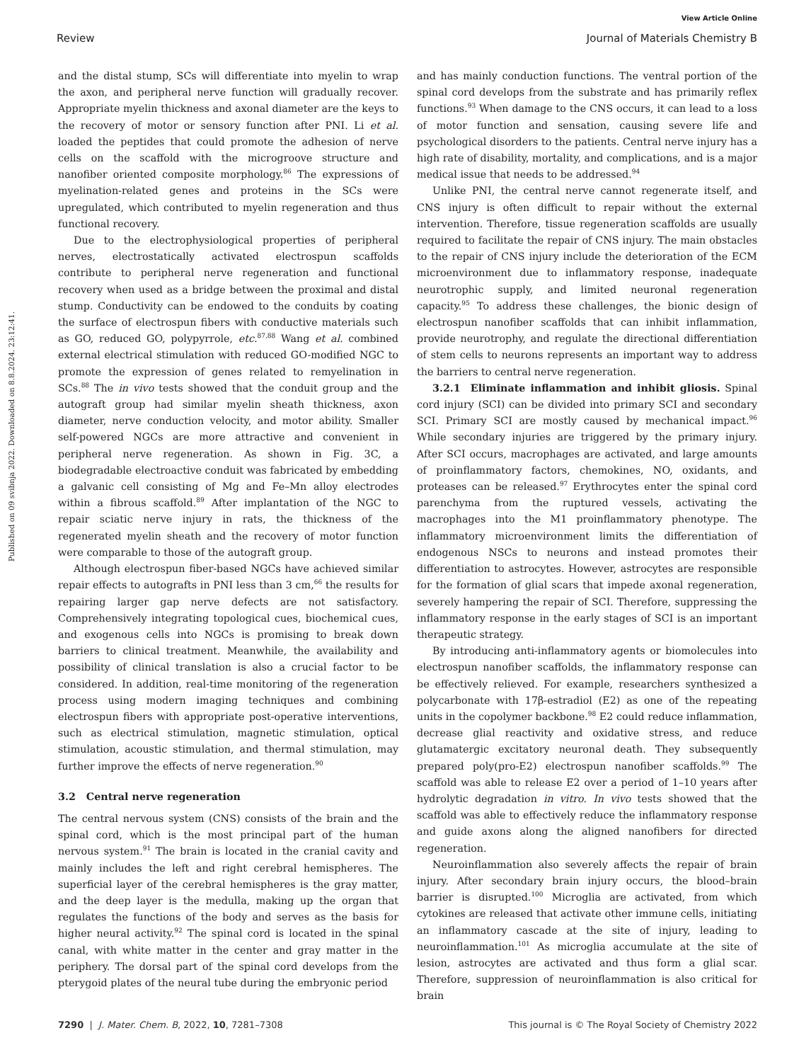View Article Online
Review Journal of Materials Chemistry B
Published on 09 svibnja 2022. Downloaded on 8.8.2024. 23:12:41.
and the distal stump, SCs will differentiate into myelin to wrap the axon, and peripheral nerve function will gradually recover. Appropriate myelin thickness and axonal diameter are the keys to the recovery of motor or sensory function after PNI. Li et al. loaded the peptides that could promote the adhesion of nerve cells on the scaffold with the microgroove structure and nanofiber oriented composite morphology.<sup>86</sup> The expressions of myelination-related genes and proteins in the SCs were upregulated, which contributed to myelin regeneration and thus functional recovery.
Due to the electrophysiological properties of peripheral nerves, electrostatically activated electrospun scaffolds contribute to peripheral nerve regeneration and functional recovery when used as a bridge between the proximal and distal stump. Conductivity can be endowed to the conduits by coating the surface of electrospun fibers with conductive materials such as GO, reduced GO, polypyrrole, etc.<sup>87,88</sup> Wang et al. combined external electrical stimulation with reduced GO-modified NGC to promote the expression of genes related to remyelination in SCs.<sup>88</sup> The in vivo tests showed that the conduit group and the autograft group had similar myelin sheath thickness, axon diameter, nerve conduction velocity, and motor ability. Smaller self-powered NGCs are more attractive and convenient in peripheral nerve regeneration. As shown in Fig. 3C, a biodegradable electroactive conduit was fabricated by embedding a galvanic cell consisting of Mg and Fe–Mn alloy electrodes within a fibrous scaffold.<sup>89</sup> After implantation of the NGC to repair sciatic nerve injury in rats, the thickness of the regenerated myelin sheath and the recovery of motor function were comparable to those of the autograft group.
Although electrospun fiber-based NGCs have achieved similar repair effects to autografts in PNI less than 3 cm,<sup>66</sup> the results for repairing larger gap nerve defects are not satisfactory. Comprehensively integrating topological cues, biochemical cues, and exogenous cells into NGCs is promising to break down barriers to clinical treatment. Meanwhile, the availability and possibility of clinical translation is also a crucial factor to be considered. In addition, real-time monitoring of the regeneration process using modern imaging techniques and combining electrospun fibers with appropriate post-operative interventions, such as electrical stimulation, magnetic stimulation, optical stimulation, acoustic stimulation, and thermal stimulation, may further improve the effects of nerve regeneration.<sup>90</sup>
3.2 Central nerve regeneration
The central nervous system (CNS) consists of the brain and the spinal cord, which is the most principal part of the human nervous system.<sup>91</sup> The brain is located in the cranial cavity and mainly includes the left and right cerebral hemispheres. The superficial layer of the cerebral hemispheres is the gray matter, and the deep layer is the medulla, making up the organ that regulates the functions of the body and serves as the basis for higher neural activity.<sup>92</sup> The spinal cord is located in the spinal canal, with white matter in the center and gray matter in the periphery. The dorsal part of the spinal cord develops from the pterygoid plates of the neural tube during the embryonic period
and has mainly conduction functions. The ventral portion of the spinal cord develops from the substrate and has primarily reflex functions.<sup>93</sup> When damage to the CNS occurs, it can lead to a loss of motor function and sensation, causing severe life and psychological disorders to the patients. Central nerve injury has a high rate of disability, mortality, and complications, and is a major medical issue that needs to be addressed.<sup>94</sup>
Unlike PNI, the central nerve cannot regenerate itself, and CNS injury is often difficult to repair without the external intervention. Therefore, tissue regeneration scaffolds are usually required to facilitate the repair of CNS injury. The main obstacles to the repair of CNS injury include the deterioration of the ECM microenvironment due to inflammatory response, inadequate neurotrophic supply, and limited neuronal regeneration capacity.<sup>95</sup> To address these challenges, the bionic design of electrospun nanofiber scaffolds that can inhibit inflammation, provide neurotrophy, and regulate the directional differentiation of stem cells to neurons represents an important way to address the barriers to central nerve regeneration.
3.2.1 Eliminate inflammation and inhibit gliosis. Spinal cord injury (SCI) can be divided into primary SCI and secondary SCI. Primary SCI are mostly caused by mechanical impact.<sup>96</sup> While secondary injuries are triggered by the primary injury. After SCI occurs, macrophages are activated, and large amounts of proinflammatory factors, chemokines, NO, oxidants, and proteases can be released.<sup>97</sup> Erythrocytes enter the spinal cord parenchyma from the ruptured vessels, activating the macrophages into the M1 proinflammatory phenotype. The inflammatory microenvironment limits the differentiation of endogenous NSCs to neurons and instead promotes their differentiation to astrocytes. However, astrocytes are responsible for the formation of glial scars that impede axonal regeneration, severely hampering the repair of SCI. Therefore, suppressing the inflammatory response in the early stages of SCI is an important therapeutic strategy.
By introducing anti-inflammatory agents or biomolecules into electrospun nanofiber scaffolds, the inflammatory response can be effectively relieved. For example, researchers synthesized a polycarbonate with 17β-estradiol (E2) as one of the repeating units in the copolymer backbone.<sup>98</sup> E2 could reduce inflammation, decrease glial reactivity and oxidative stress, and reduce glutamatergic excitatory neuronal death. They subsequently prepared poly(pro-E2) electrospun nanofiber scaffolds.<sup>99</sup> The scaffold was able to release E2 over a period of 1–10 years after hydrolytic degradation in vitro. In vivo tests showed that the scaffold was able to effectively reduce the inflammatory response and guide axons along the aligned nanofibers for directed regeneration.
Neuroinflammation also severely affects the repair of brain injury. After secondary brain injury occurs, the blood–brain barrier is disrupted.<sup>100</sup> Microglia are activated, from which cytokines are released that activate other immune cells, initiating an inflammatory cascade at the site of injury, leading to neuroinflammation.<sup>101</sup> As microglia accumulate at the site of lesion, astrocytes are activated and thus form a glial scar. Therefore, suppression of neuroinflammation is also critical for brain
7290 | J. Mater. Chem. B, 2022, 10, 7281–7308 This journal is © The Royal Society of Chemistry 2022